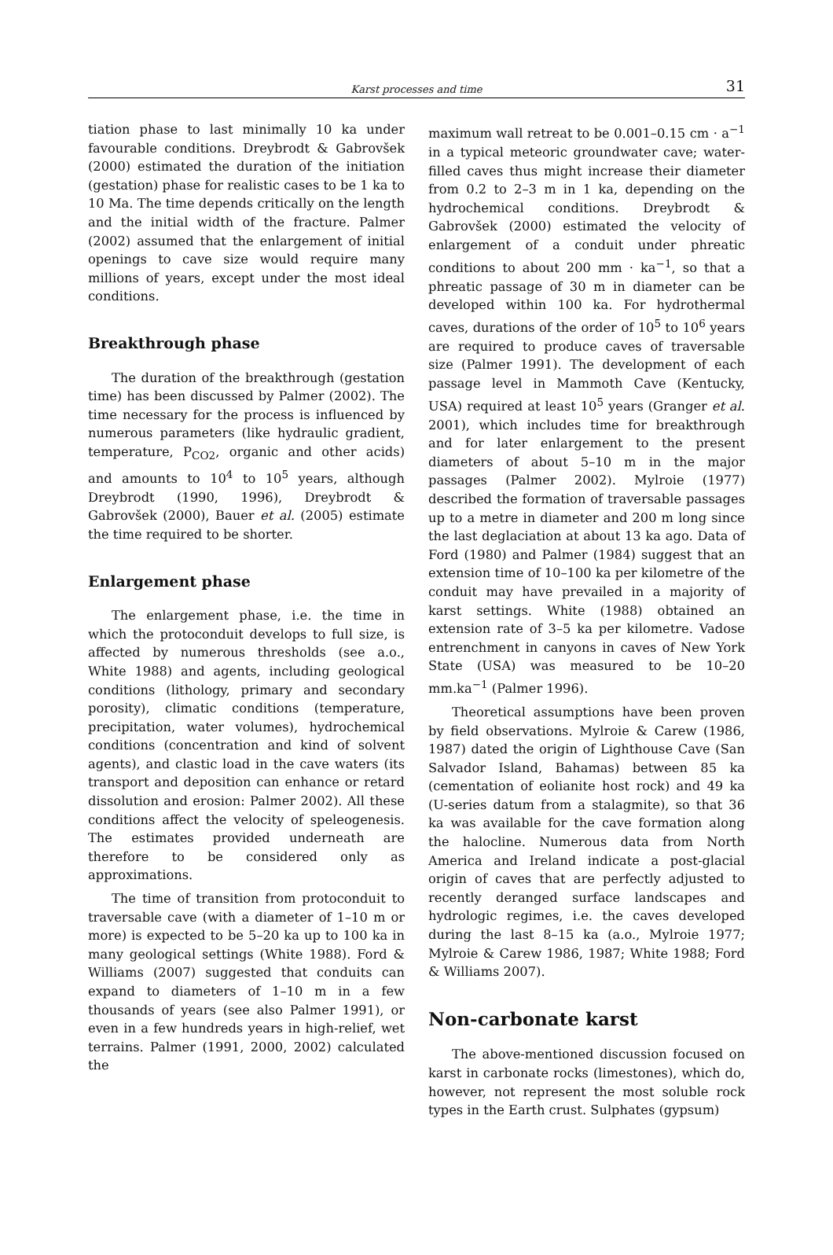Karst processes and time
31
tiation phase to last minimally 10 ka under favourable conditions. Dreybrodt & Gabrovšek (2000) estimated the duration of the initiation (gestation) phase for realistic cases to be 1 ka to 10 Ma. The time depends critically on the length and the initial width of the fracture. Palmer (2002) assumed that the enlargement of initial openings to cave size would require many millions of years, except under the most ideal conditions.
Breakthrough phase
The duration of the breakthrough (gestation time) has been discussed by Palmer (2002). The time necessary for the process is influenced by numerous parameters (like hydraulic gradient, temperature, P<sub>CO2</sub>, organic and other acids) and amounts to 10<sup>4</sup> to 10<sup>5</sup> years, although Dreybrodt (1990, 1996), Dreybrodt & Gabrovšek (2000), Bauer et al. (2005) estimate the time required to be shorter.
Enlargement phase
The enlargement phase, i.e. the time in which the protoconduit develops to full size, is affected by numerous thresholds (see a.o., White 1988) and agents, including geological conditions (lithology, primary and secondary porosity), climatic conditions (temperature, precipitation, water volumes), hydrochemical conditions (concentration and kind of solvent agents), and clastic load in the cave waters (its transport and deposition can enhance or retard dissolution and erosion: Palmer 2002). All these conditions affect the velocity of speleogenesis. The estimates provided underneath are therefore to be considered only as approximations.
The time of transition from protoconduit to traversable cave (with a diameter of 1–10 m or more) is expected to be 5–20 ka up to 100 ka in many geological settings (White 1988). Ford & Williams (2007) suggested that conduits can expand to diameters of 1–10 m in a few thousands of years (see also Palmer 1991), or even in a few hundreds years in high-relief, wet terrains. Palmer (1991, 2000, 2002) calculated the
maximum wall retreat to be 0.001–0.15 cm · a<sup>−1</sup> in a typical meteoric groundwater cave; water-filled caves thus might increase their diameter from 0.2 to 2–3 m in 1 ka, depending on the hydrochemical conditions. Dreybrodt & Gabrovšek (2000) estimated the velocity of enlargement of a conduit under phreatic conditions to about 200 mm · ka<sup>−1</sup>, so that a phreatic passage of 30 m in diameter can be developed within 100 ka. For hydrothermal caves, durations of the order of 10<sup>5</sup> to 10<sup>6</sup> years are required to produce caves of traversable size (Palmer 1991). The development of each passage level in Mammoth Cave (Kentucky, USA) required at least 10<sup>5</sup> years (Granger et al. 2001), which includes time for breakthrough and for later enlargement to the present diameters of about 5–10 m in the major passages (Palmer 2002). Mylroie (1977) described the formation of traversable passages up to a metre in diameter and 200 m long since the last deglaciation at about 13 ka ago. Data of Ford (1980) and Palmer (1984) suggest that an extension time of 10–100 ka per kilometre of the conduit may have prevailed in a majority of karst settings. White (1988) obtained an extension rate of 3–5 ka per kilometre. Vadose entrenchment in canyons in caves of New York State (USA) was measured to be 10–20 mm.ka<sup>−1</sup> (Palmer 1996).
Theoretical assumptions have been proven by field observations. Mylroie & Carew (1986, 1987) dated the origin of Lighthouse Cave (San Salvador Island, Bahamas) between 85 ka (cementation of eolianite host rock) and 49 ka (U-series datum from a stalagmite), so that 36 ka was available for the cave formation along the halocline. Numerous data from North America and Ireland indicate a post-glacial origin of caves that are perfectly adjusted to recently deranged surface landscapes and hydrologic regimes, i.e. the caves developed during the last 8–15 ka (a.o., Mylroie 1977; Mylroie & Carew 1986, 1987; White 1988; Ford & Williams 2007).
Non-carbonate karst
The above-mentioned discussion focused on karst in carbonate rocks (limestones), which do, however, not represent the most soluble rock types in the Earth crust. Sulphates (gypsum)